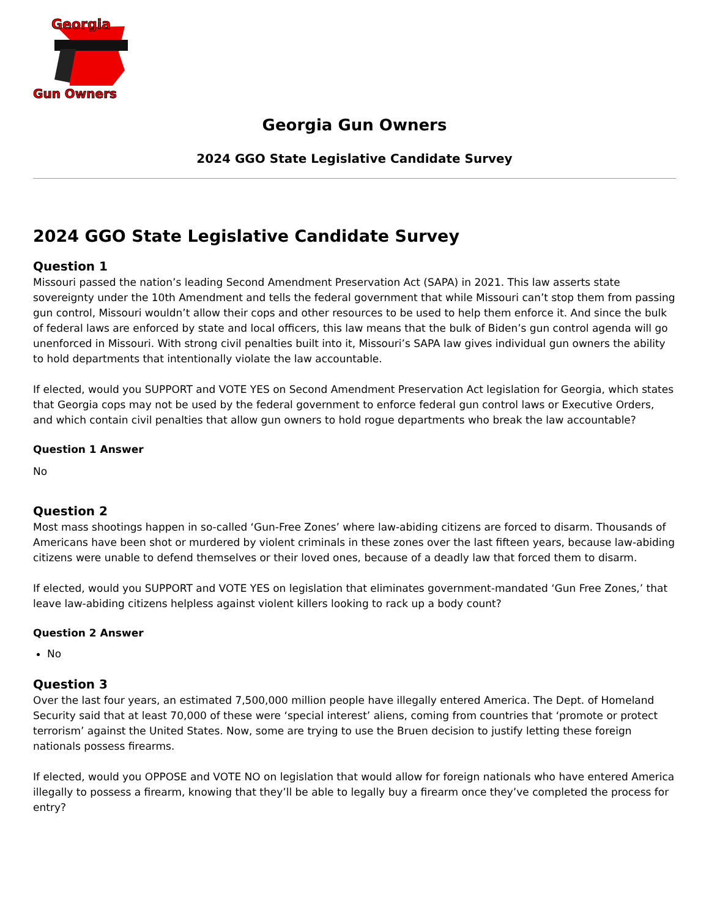Georgia
Gun Owners
Georgia Gun Owners
2024 GGO State Legislative Candidate Survey
2024 GGO State Legislative Candidate Survey
Question 1
Missouri passed the nation’s leading Second Amendment Preservation Act (SAPA) in 2021. This law asserts state sovereignty under the 10th Amendment and tells the federal government that while Missouri can’t stop them from passing gun control, Missouri wouldn’t allow their cops and other resources to be used to help them enforce it. And since the bulk of federal laws are enforced by state and local officers, this law means that the bulk of Biden’s gun control agenda will go unenforced in Missouri. With strong civil penalties built into it, Missouri’s SAPA law gives individual gun owners the ability to hold departments that intentionally violate the law accountable.
If elected, would you SUPPORT and VOTE YES on Second Amendment Preservation Act legislation for Georgia, which states that Georgia cops may not be used by the federal government to enforce federal gun control laws or Executive Orders, and which contain civil penalties that allow gun owners to hold rogue departments who break the law accountable?
Question 1 Answer
No
Question 2
Most mass shootings happen in so-called ‘Gun-Free Zones’ where law-abiding citizens are forced to disarm. Thousands of Americans have been shot or murdered by violent criminals in these zones over the last fifteen years, because law-abiding citizens were unable to defend themselves or their loved ones, because of a deadly law that forced them to disarm.
If elected, would you SUPPORT and VOTE YES on legislation that eliminates government-mandated ‘Gun Free Zones,’ that leave law-abiding citizens helpless against violent killers looking to rack up a body count?
Question 2 Answer
No
Question 3
Over the last four years, an estimated 7,500,000 million people have illegally entered America. The Dept. of Homeland Security said that at least 70,000 of these were ‘special interest’ aliens, coming from countries that ‘promote or protect terrorism’ against the United States. Now, some are trying to use the Bruen decision to justify letting these foreign nationals possess firearms.
If elected, would you OPPOSE and VOTE NO on legislation that would allow for foreign nationals who have entered America illegally to possess a firearm, knowing that they’ll be able to legally buy a firearm once they’ve completed the process for entry?